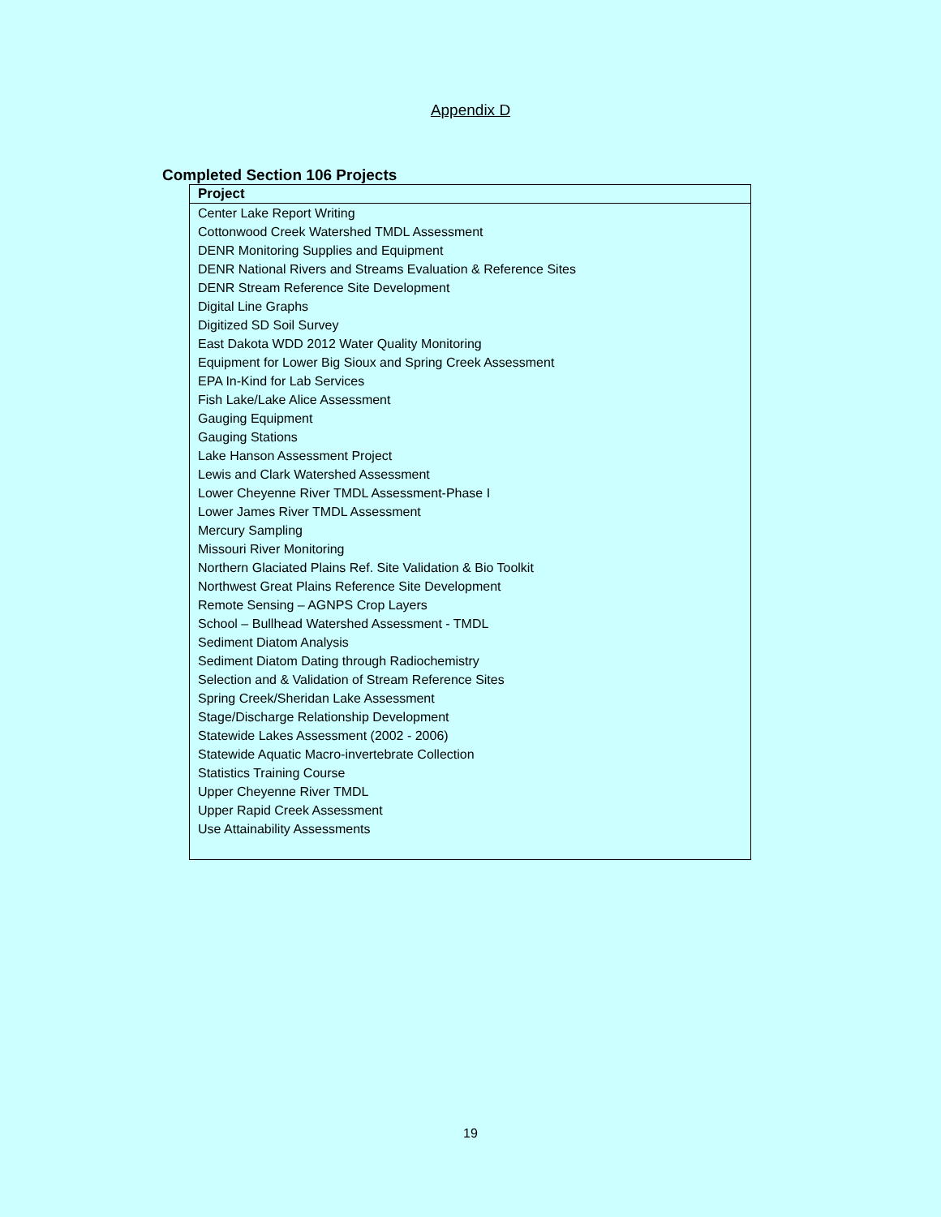Appendix D
Completed Section 106 Projects
| Project |
| --- |
| Center Lake Report Writing |
| Cottonwood Creek Watershed TMDL Assessment |
| DENR Monitoring Supplies and Equipment |
| DENR National Rivers and Streams Evaluation & Reference Sites |
| DENR Stream Reference Site Development |
| Digital Line Graphs |
| Digitized SD Soil Survey |
| East Dakota WDD 2012 Water Quality Monitoring |
| Equipment for Lower Big Sioux and Spring Creek Assessment |
| EPA In-Kind for Lab Services |
| Fish Lake/Lake Alice Assessment |
| Gauging Equipment |
| Gauging Stations |
| Lake Hanson Assessment Project |
| Lewis and Clark Watershed Assessment |
| Lower Cheyenne River TMDL Assessment-Phase I |
| Lower James River TMDL Assessment |
| Mercury Sampling |
| Missouri River Monitoring |
| Northern Glaciated Plains Ref. Site Validation & Bio Toolkit |
| Northwest Great Plains Reference Site Development |
| Remote Sensing – AGNPS Crop Layers |
| School – Bullhead Watershed Assessment - TMDL |
| Sediment Diatom Analysis |
| Sediment Diatom Dating through Radiochemistry |
| Selection and & Validation of Stream Reference Sites |
| Spring Creek/Sheridan Lake Assessment |
| Stage/Discharge Relationship Development |
| Statewide Lakes Assessment (2002 - 2006) |
| Statewide Aquatic Macro-invertebrate Collection |
| Statistics Training Course |
| Upper Cheyenne River TMDL |
| Upper Rapid Creek Assessment |
| Use Attainability Assessments |
19